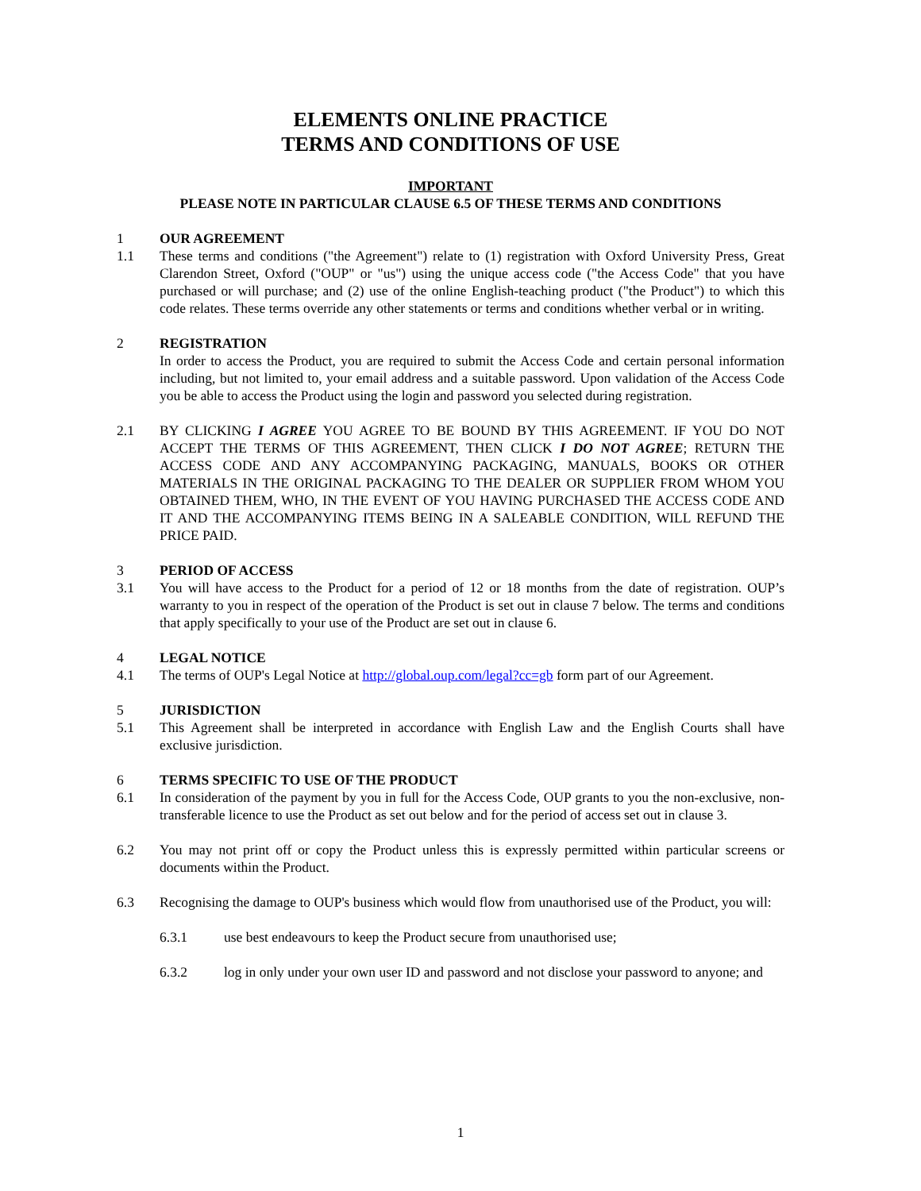ELEMENTS ONLINE PRACTICE
TERMS AND CONDITIONS OF USE
IMPORTANT
PLEASE NOTE IN PARTICULAR CLAUSE 6.5 OF THESE TERMS AND CONDITIONS
1 OUR AGREEMENT
1.1 These terms and conditions ("the Agreement") relate to (1) registration with Oxford University Press, Great Clarendon Street, Oxford ("OUP" or "us") using the unique access code ("the Access Code" that you have purchased or will purchase; and (2) use of the online English-teaching product ("the Product") to which this code relates. These terms override any other statements or terms and conditions whether verbal or in writing.
2 REGISTRATION
In order to access the Product, you are required to submit the Access Code and certain personal information including, but not limited to, your email address and a suitable password. Upon validation of the Access Code you be able to access the Product using the login and password you selected during registration.
2.1 BY CLICKING I AGREE YOU AGREE TO BE BOUND BY THIS AGREEMENT. IF YOU DO NOT ACCEPT THE TERMS OF THIS AGREEMENT, THEN CLICK I DO NOT AGREE; RETURN THE ACCESS CODE AND ANY ACCOMPANYING PACKAGING, MANUALS, BOOKS OR OTHER MATERIALS IN THE ORIGINAL PACKAGING TO THE DEALER OR SUPPLIER FROM WHOM YOU OBTAINED THEM, WHO, IN THE EVENT OF YOU HAVING PURCHASED THE ACCESS CODE AND IT AND THE ACCOMPANYING ITEMS BEING IN A SALEABLE CONDITION, WILL REFUND THE PRICE PAID.
3 PERIOD OF ACCESS
3.1 You will have access to the Product for a period of 12 or 18 months from the date of registration. OUP’s warranty to you in respect of the operation of the Product is set out in clause 7 below. The terms and conditions that apply specifically to your use of the Product are set out in clause 6.
4 LEGAL NOTICE
4.1 The terms of OUP's Legal Notice at http://global.oup.com/legal?cc=gb form part of our Agreement.
5 JURISDICTION
5.1 This Agreement shall be interpreted in accordance with English Law and the English Courts shall have exclusive jurisdiction.
6 TERMS SPECIFIC TO USE OF THE PRODUCT
6.1 In consideration of the payment by you in full for the Access Code, OUP grants to you the non-exclusive, non-transferable licence to use the Product as set out below and for the period of access set out in clause 3.
6.2 You may not print off or copy the Product unless this is expressly permitted within particular screens or documents within the Product.
6.3 Recognising the damage to OUP's business which would flow from unauthorised use of the Product, you will:
6.3.1 use best endeavours to keep the Product secure from unauthorised use;
6.3.2 log in only under your own user ID and password and not disclose your password to anyone; and
1